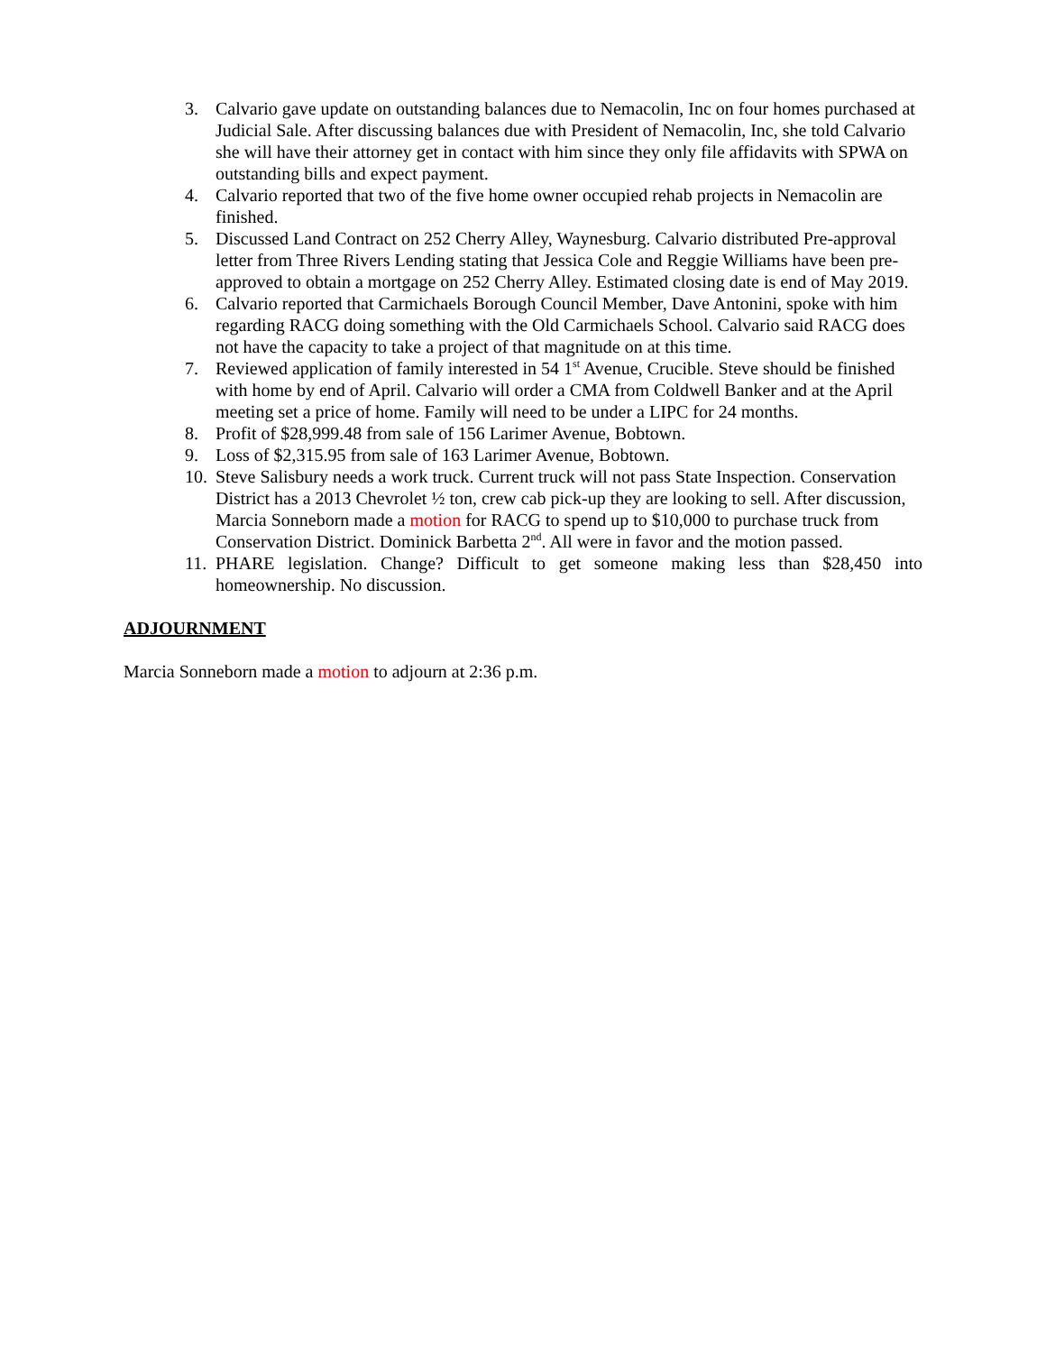3. Calvario gave update on outstanding balances due to Nemacolin, Inc on four homes purchased at Judicial Sale. After discussing balances due with President of Nemacolin, Inc, she told Calvario she will have their attorney get in contact with him since they only file affidavits with SPWA on outstanding bills and expect payment.
4. Calvario reported that two of the five home owner occupied rehab projects in Nemacolin are finished.
5. Discussed Land Contract on 252 Cherry Alley, Waynesburg. Calvario distributed Pre-approval letter from Three Rivers Lending stating that Jessica Cole and Reggie Williams have been pre-approved to obtain a mortgage on 252 Cherry Alley. Estimated closing date is end of May 2019.
6. Calvario reported that Carmichaels Borough Council Member, Dave Antonini, spoke with him regarding RACG doing something with the Old Carmichaels School. Calvario said RACG does not have the capacity to take a project of that magnitude on at this time.
7. Reviewed application of family interested in 54 1<sup>st</sup> Avenue, Crucible. Steve should be finished with home by end of April. Calvario will order a CMA from Coldwell Banker and at the April meeting set a price of home. Family will need to be under a LIPC for 24 months.
8. Profit of $28,999.48 from sale of 156 Larimer Avenue, Bobtown.
9. Loss of $2,315.95 from sale of 163 Larimer Avenue, Bobtown.
10. Steve Salisbury needs a work truck. Current truck will not pass State Inspection. Conservation District has a 2013 Chevrolet ½ ton, crew cab pick-up they are looking to sell. After discussion, Marcia Sonneborn made a motion for RACG to spend up to $10,000 to purchase truck from Conservation District. Dominick Barbetta 2<sup>nd</sup>. All were in favor and the motion passed.
11. PHARE legislation. Change? Difficult to get someone making less than $28,450 into homeownership. No discussion.
ADJOURNMENT
Marcia Sonneborn made a motion to adjourn at 2:36 p.m.